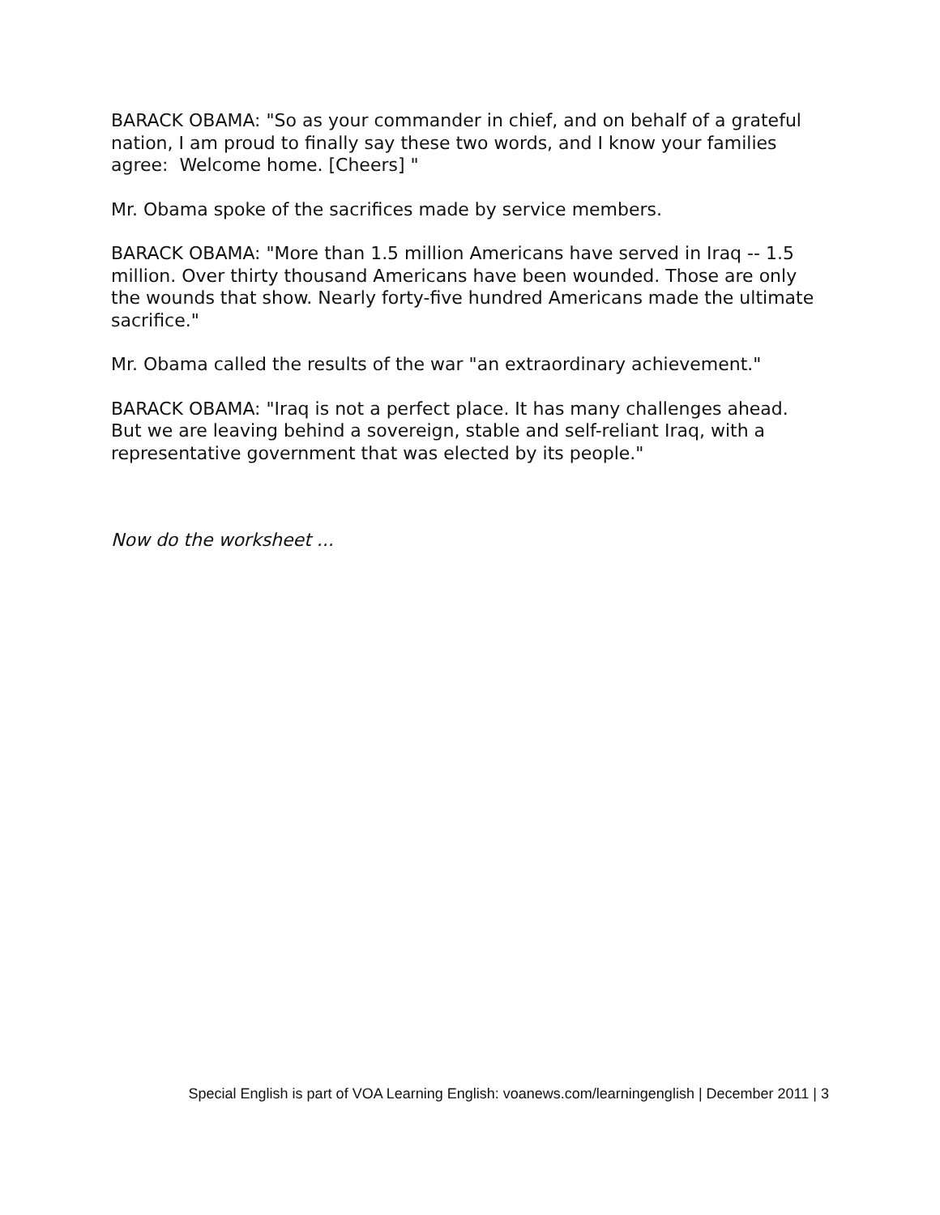BARACK OBAMA: "So as your commander in chief, and on behalf of a grateful nation, I am proud to finally say these two words, and I know your families agree: Welcome home. [Cheers] "
Mr. Obama spoke of the sacrifices made by service members.
BARACK OBAMA: "More than 1.5 million Americans have served in Iraq -- 1.5 million. Over thirty thousand Americans have been wounded. Those are only the wounds that show. Nearly forty-five hundred Americans made the ultimate sacrifice."
Mr. Obama called the results of the war "an extraordinary achievement."
BARACK OBAMA: "Iraq is not a perfect place. It has many challenges ahead. But we are leaving behind a sovereign, stable and self-reliant Iraq, with a representative government that was elected by its people."
Now do the worksheet ...
Special English is part of VOA Learning English: voanews.com/learningenglish | December 2011 | 3